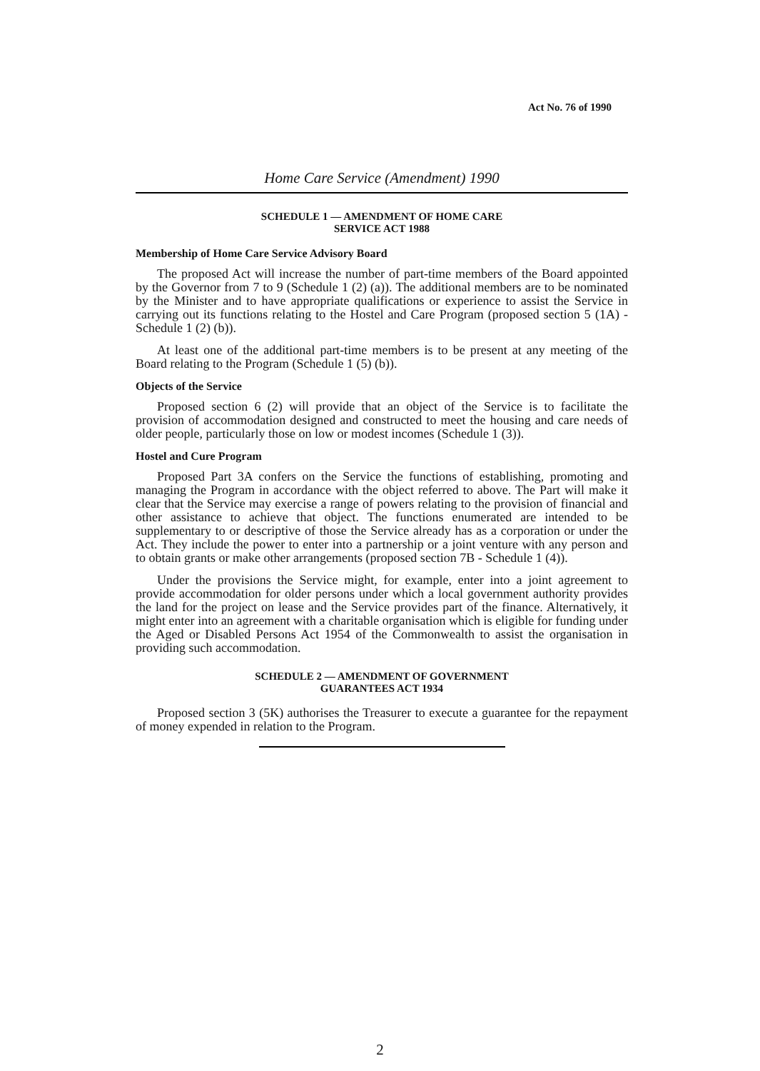Act No. 76 of 1990
Home Care Service (Amendment) 1990
SCHEDULE 1 — AMENDMENT OF HOME CARE
SERVICE ACT 1988
Membership of Home Care Service Advisory Board
The proposed Act will increase the number of part-time members of the Board appointed by the Governor from 7 to 9 (Schedule 1 (2) (a)). The additional members are to be nominated by the Minister and to have appropriate qualifications or experience to assist the Service in carrying out its functions relating to the Hostel and Care Program (proposed section 5 (1A) - Schedule 1 (2) (b)).
At least one of the additional part-time members is to be present at any meeting of the Board relating to the Program (Schedule 1 (5) (b)).
Objects of the Service
Proposed section 6 (2) will provide that an object of the Service is to facilitate the provision of accommodation designed and constructed to meet the housing and care needs of older people, particularly those on low or modest incomes (Schedule 1 (3)).
Hostel and Cure Program
Proposed Part 3A confers on the Service the functions of establishing, promoting and managing the Program in accordance with the object referred to above. The Part will make it clear that the Service may exercise a range of powers relating to the provision of financial and other assistance to achieve that object. The functions enumerated are intended to be supplementary to or descriptive of those the Service already has as a corporation or under the Act. They include the power to enter into a partnership or a joint venture with any person and to obtain grants or make other arrangements (proposed section 7B - Schedule 1 (4)).
Under the provisions the Service might, for example, enter into a joint agreement to provide accommodation for older persons under which a local government authority provides the land for the project on lease and the Service provides part of the finance. Alternatively, it might enter into an agreement with a charitable organisation which is eligible for funding under the Aged or Disabled Persons Act 1954 of the Commonwealth to assist the organisation in providing such accommodation.
SCHEDULE 2 — AMENDMENT OF GOVERNMENT
GUARANTEES ACT 1934
Proposed section 3 (5K) authorises the Treasurer to execute a guarantee for the repayment of money expended in relation to the Program.
2